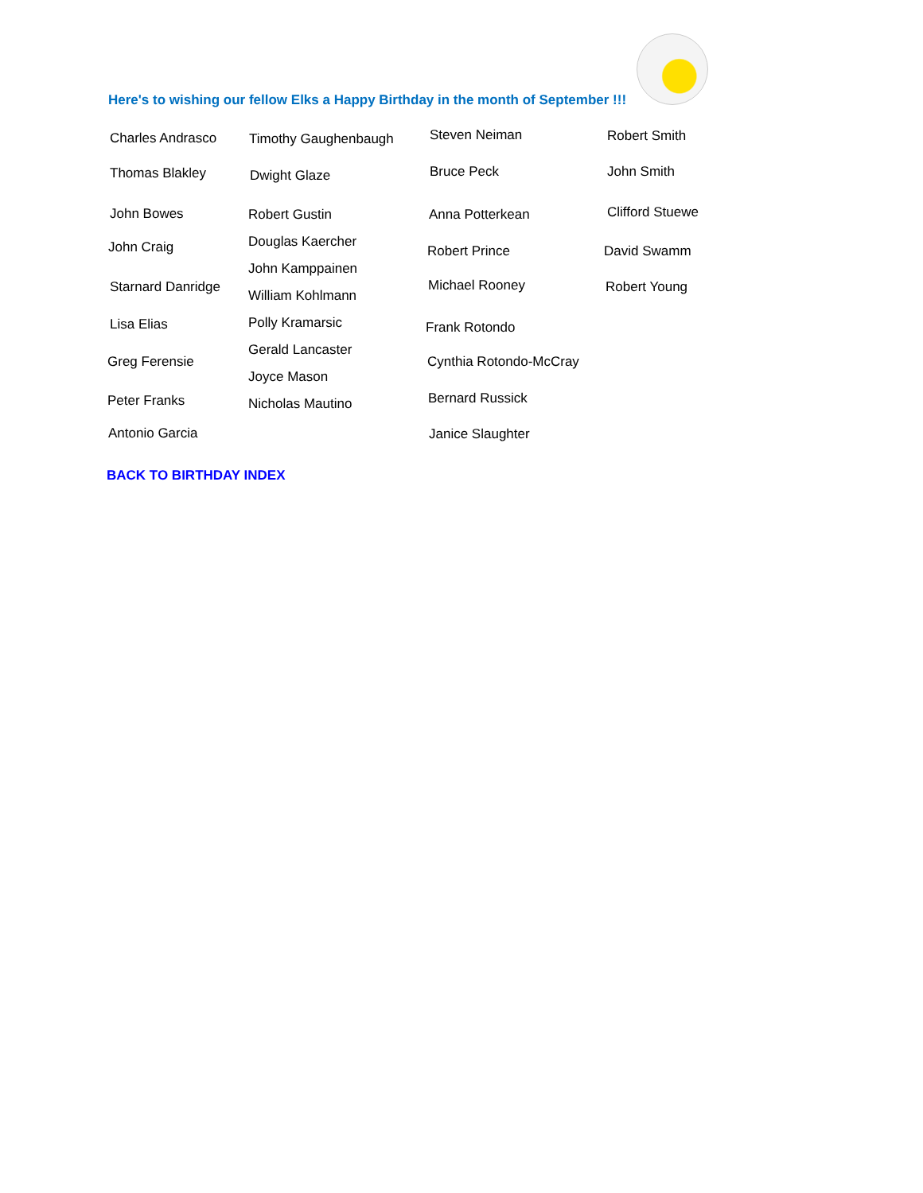Here's to wishing our fellow Elks a Happy Birthday in the month of September !!!
Charles Andrasco
Thomas Blakley
John Bowes
John Craig
Starnard Danridge
Lisa Elias
Greg Ferensie
Peter Franks
Antonio Garcia
Timothy Gaughenbaugh
Dwight Glaze
Robert Gustin
Douglas Kaercher
John Kamppainen
William Kohlmann
Polly Kramarsic
Gerald Lancaster
Joyce Mason
Nicholas Mautino
Steven Neiman
Bruce Peck
Anna Potterkean
Robert Prince
Michael Rooney
Frank Rotondo
Cynthia Rotondo-McCray
Bernard Russick
Janice Slaughter
Robert Smith
John Smith
Clifford Stuewe
David Swamm
Robert Young
BACK TO BIRTHDAY INDEX